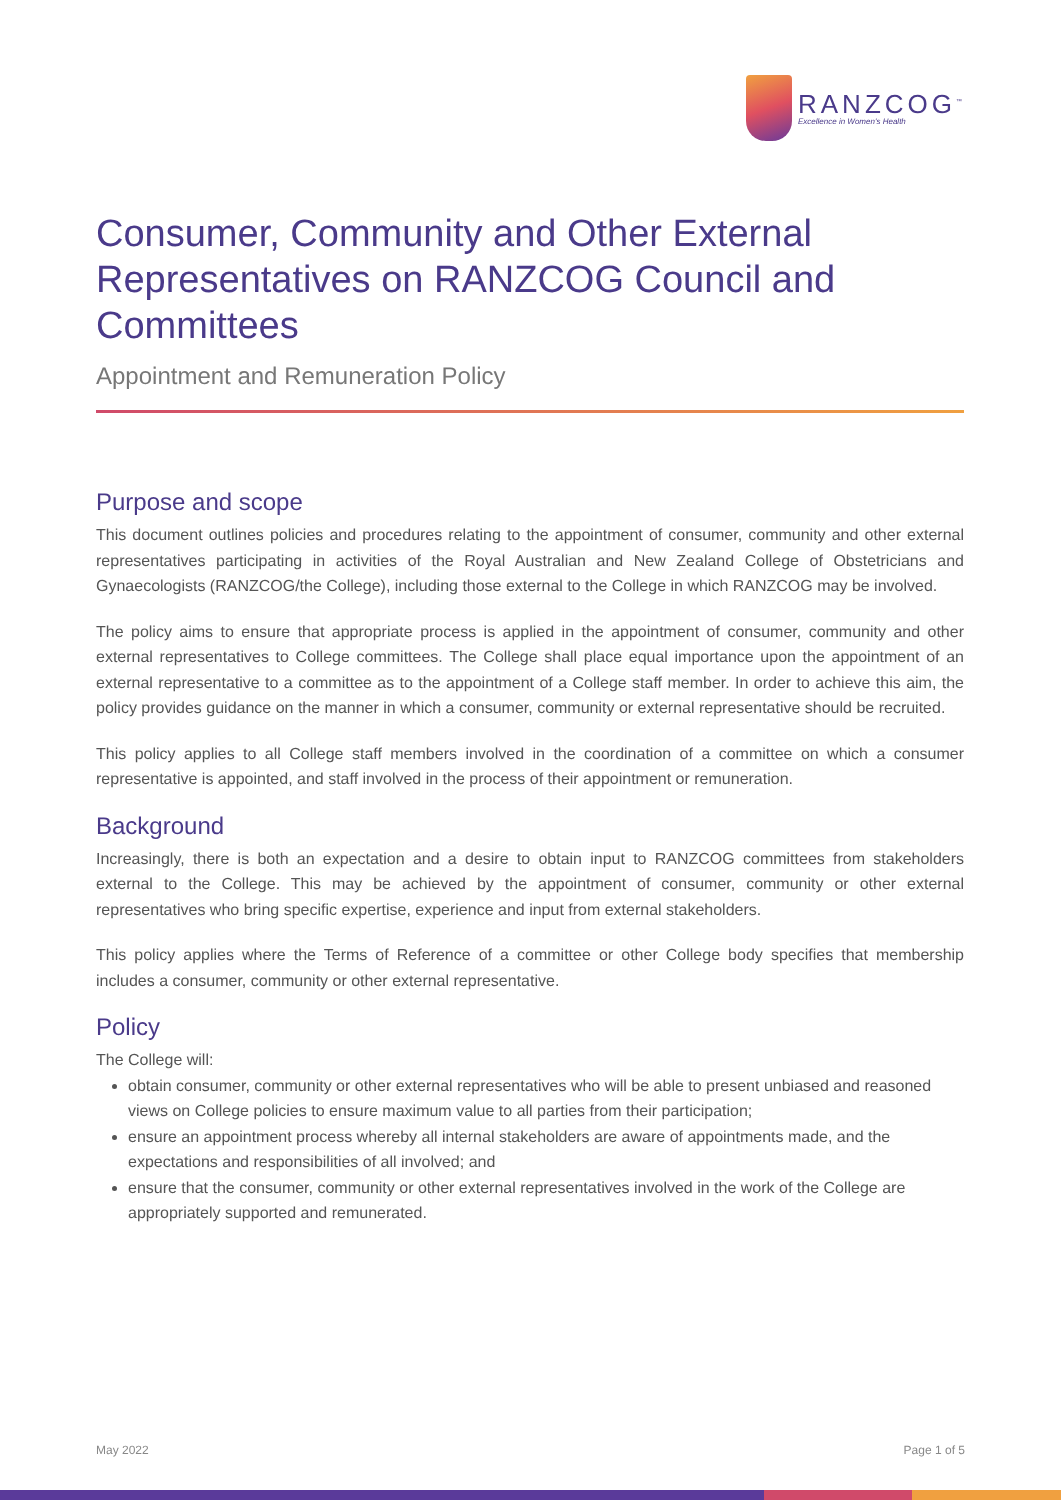RANZCOG<sup>™</sup>
Excellence in Women's Health
Consumer, Community and Other External Representatives on RANZCOG Council and Committees
Appointment and Remuneration Policy
Purpose and scope
This document outlines policies and procedures relating to the appointment of consumer, community and other external representatives participating in activities of the Royal Australian and New Zealand College of Obstetricians and Gynaecologists (RANZCOG/the College), including those external to the College in which RANZCOG may be involved.
The policy aims to ensure that appropriate process is applied in the appointment of consumer, community and other external representatives to College committees. The College shall place equal importance upon the appointment of an external representative to a committee as to the appointment of a College staff member. In order to achieve this aim, the policy provides guidance on the manner in which a consumer, community or external representative should be recruited.
This policy applies to all College staff members involved in the coordination of a committee on which a consumer representative is appointed, and staff involved in the process of their appointment or remuneration.
Background
Increasingly, there is both an expectation and a desire to obtain input to RANZCOG committees from stakeholders external to the College. This may be achieved by the appointment of consumer, community or other external representatives who bring specific expertise, experience and input from external stakeholders.
This policy applies where the Terms of Reference of a committee or other College body specifies that membership includes a consumer, community or other external representative.
Policy
The College will:
obtain consumer, community or other external representatives who will be able to present unbiased and reasoned views on College policies to ensure maximum value to all parties from their participation;
ensure an appointment process whereby all internal stakeholders are aware of appointments made, and the expectations and responsibilities of all involved; and
ensure that the consumer, community or other external representatives involved in the work of the College are appropriately supported and remunerated.
May 2022 Page 1 of 5